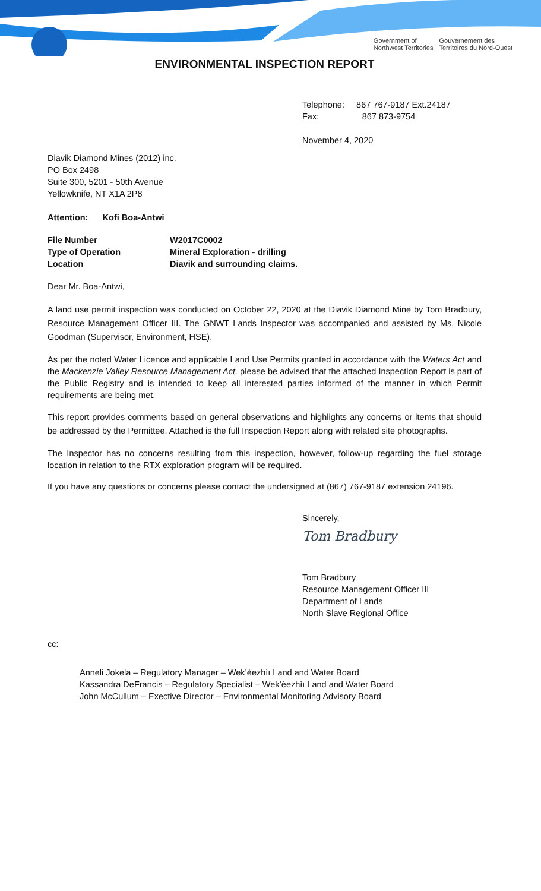Government of
Northwest Territories Gouvernement des
Territoires du Nord-Ouest
ENVIRONMENTAL INSPECTION REPORT
Telephone: 867 767-9187 Ext.24187
Fax: 867 873-9754
November 4, 2020
Diavik Diamond Mines (2012) inc.
PO Box 2498
Suite 300, 5201 - 50th Avenue
Yellowknife, NT X1A 2P8
Attention: Kofi Boa-Antwi
| File Number | W2017C0002 |
| Type of Operation | Mineral Exploration - drilling |
| Location | Diavik and surrounding claims. |
Dear Mr. Boa-Antwi,
A land use permit inspection was conducted on October 22, 2020 at the Diavik Diamond Mine by Tom Bradbury, Resource Management Officer III. The GNWT Lands Inspector was accompanied and assisted by Ms. Nicole Goodman (Supervisor, Environment, HSE).
As per the noted Water Licence and applicable Land Use Permits granted in accordance with the Waters Act and the Mackenzie Valley Resource Management Act, please be advised that the attached Inspection Report is part of the Public Registry and is intended to keep all interested parties informed of the manner in which Permit requirements are being met.
This report provides comments based on general observations and highlights any concerns or items that should be addressed by the Permittee. Attached is the full Inspection Report along with related site photographs.
The Inspector has no concerns resulting from this inspection, however, follow-up regarding the fuel storage location in relation to the RTX exploration program will be required.
If you have any questions or concerns please contact the undersigned at (867) 767-9187 extension 24196.
Sincerely,
Tom Bradbury
Tom Bradbury
Resource Management Officer III
Department of Lands
North Slave Regional Office
cc:
Anneli Jokela – Regulatory Manager – Wek’èezhìı Land and Water Board
Kassandra DeFrancis – Regulatory Specialist – Wek’èezhìı Land and Water Board
John McCullum – Exective Director – Environmental Monitoring Advisory Board